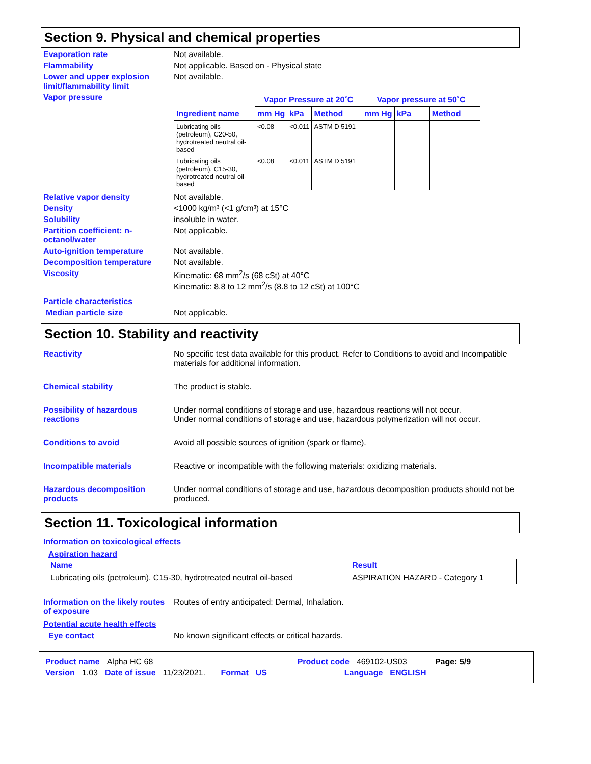Section 9. Physical and chemical properties
Evaporation rate Not available.
Flammability Not applicable. Based on - Physical state
Lower and upper explosion limit/flammability limit
Not available.
Vapor pressure
| Ingredient name | Vapor Pressure at 20˚C | | | Vapor pressure at 50˚C | | |
| --- | --- | --- | --- | --- | --- | --- |
| | mm Hg | kPa | Method | mm Hg | kPa | Method |
| Lubricating oils (petroleum), C20-50, hydrotreated neutral oil-based | <0.08 | <0.011 | ASTM D 5191 | | | |
| Lubricating oils (petroleum), C15-30, hydrotreated neutral oil-based | <0.08 | <0.011 | ASTM D 5191 | | | |
Relative vapor density Not available.
Density <1000 kg/m³ (<1 g/cm³) at 15°C
Solubility insoluble in water.
Partition coefficient: n-octanol/water
Not applicable.
Auto-ignition temperature Not available.
Decomposition temperature Not available.
Viscosity Kinematic: 68 mm<sup>2</sup>/s (68 cSt) at 40°C
Kinematic: 8.8 to 12 mm<sup>2</sup>/s (8.8 to 12 cSt) at 100°C
Particle characteristics
Median particle size Not applicable.
Section 10. Stability and reactivity
Reactivity No specific test data available for this product. Refer to Conditions to avoid and Incompatible materials for additional information.
Chemical stability The product is stable.
Possibility of hazardous reactions
Under normal conditions of storage and use, hazardous reactions will not occur.
Under normal conditions of storage and use, hazardous polymerization will not occur.
Conditions to avoid Avoid all possible sources of ignition (spark or flame).
Incompatible materials Reactive or incompatible with the following materials: oxidizing materials.
Hazardous decomposition products
Under normal conditions of storage and use, hazardous decomposition products should not be produced.
Section 11. Toxicological information
Information on toxicological effects
Aspiration hazard
| Name | Result |
| --- | --- |
| Lubricating oils (petroleum), C15-30, hydrotreated neutral oil-based | ASPIRATION HAZARD - Category 1 |
Information on the likely routes of exposure
Routes of entry anticipated: Dermal, Inhalation.
Potential acute health effects
Eye contact No known significant effects or critical hazards.
Product name Alpha HC 68 Product code 469102-US03 Page: 5/9
Version 1.03 Date of issue 11/23/2021. Format US Language ENGLISH